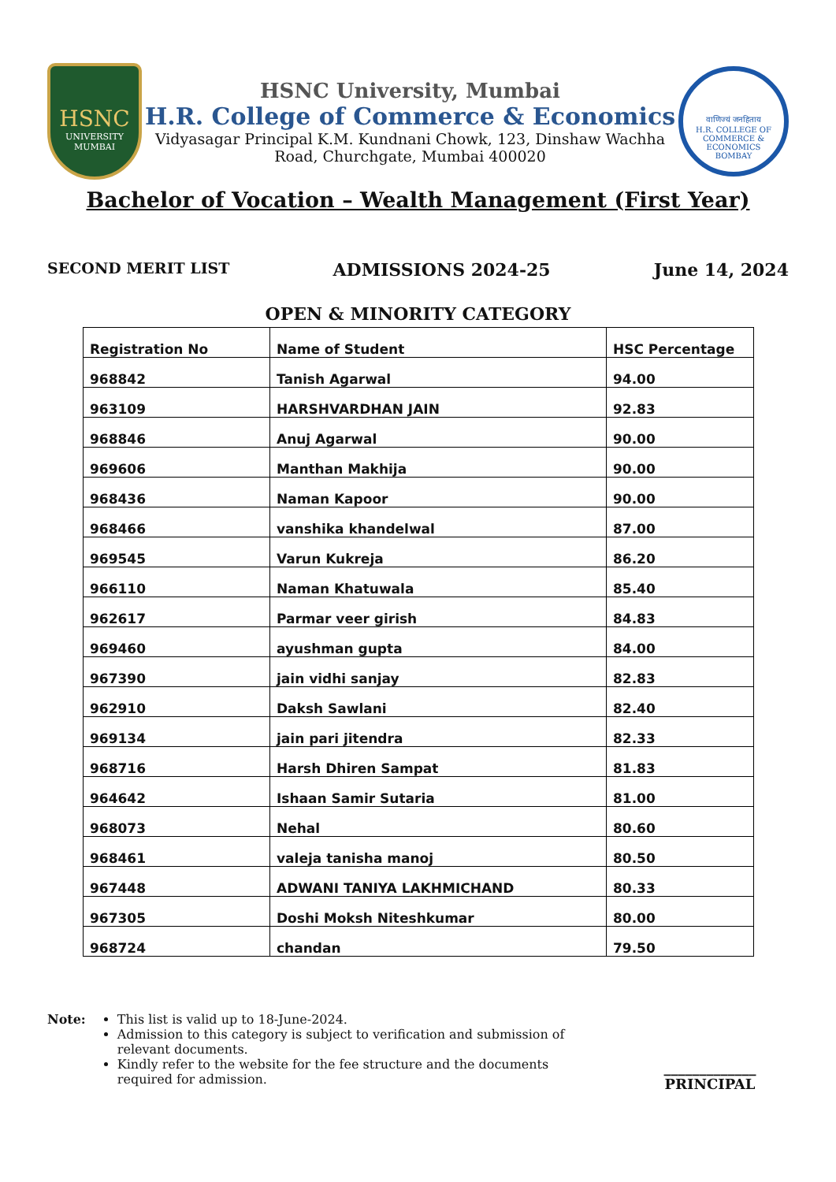HSNC
UNIVERSITY
MUMBAI
HSNC University, Mumbai
H.R. College of Commerce & Economics
Vidyasagar Principal K.M. Kundnani Chowk, 123, Dinshaw Wachha
Road, Churchgate, Mumbai 400020
वाणिज्यं जनहिताय
H.R. COLLEGE OF COMMERCE & ECONOMICS
BOMBAY
Bachelor of Vocation – Wealth Management (First Year)
SECOND MERIT LIST ADMISSIONS 2024-25 June 14, 2024
OPEN & MINORITY CATEGORY
| Registration No | Name of Student | HSC Percentage |
| --- | --- | --- |
| 968842 | Tanish Agarwal | 94.00 |
| 963109 | HARSHVARDHAN JAIN | 92.83 |
| 968846 | Anuj Agarwal | 90.00 |
| 969606 | Manthan Makhija | 90.00 |
| 968436 | Naman Kapoor | 90.00 |
| 968466 | vanshika khandelwal | 87.00 |
| 969545 | Varun Kukreja | 86.20 |
| 966110 | Naman Khatuwala | 85.40 |
| 962617 | Parmar veer girish | 84.83 |
| 969460 | ayushman gupta | 84.00 |
| 967390 | jain vidhi sanjay | 82.83 |
| 962910 | Daksh Sawlani | 82.40 |
| 969134 | jain pari jitendra | 82.33 |
| 968716 | Harsh Dhiren Sampat | 81.83 |
| 964642 | Ishaan Samir Sutaria | 81.00 |
| 968073 | Nehal | 80.60 |
| 968461 | valeja tanisha manoj | 80.50 |
| 967448 | ADWANI TANIYA LAKHMICHAND | 80.33 |
| 967305 | Doshi Moksh Niteshkumar | 80.00 |
| 968724 | chandan | 79.50 |
Note: This list is valid up to 18-June-2024.
Admission to this category is subject to verification and submission of relevant documents.
Kindly refer to the website for the fee structure and the documents required for admission.
_____________
PRINCIPAL